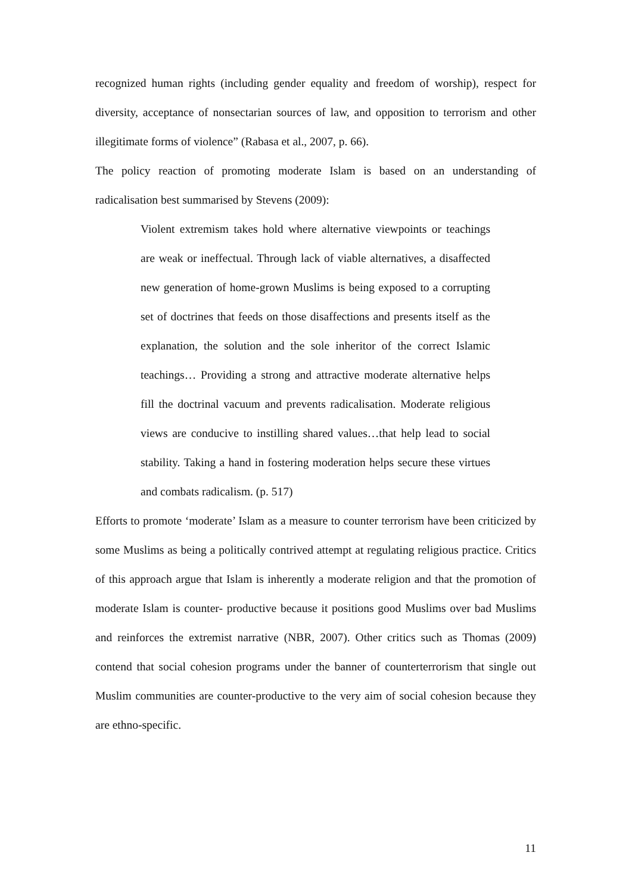recognized human rights (including gender equality and freedom of worship), respect for diversity, acceptance of nonsectarian sources of law, and opposition to terrorism and other illegitimate forms of violence” (Rabasa et al., 2007, p. 66).
The policy reaction of promoting moderate Islam is based on an understanding of radicalisation best summarised by Stevens (2009):
Violent extremism takes hold where alternative viewpoints or teachings are weak or ineffectual. Through lack of viable alternatives, a disaffected new generation of home-grown Muslims is being exposed to a corrupting set of doctrines that feeds on those disaffections and presents itself as the explanation, the solution and the sole inheritor of the correct Islamic teachings… Providing a strong and attractive moderate alternative helps fill the doctrinal vacuum and prevents radicalisation. Moderate religious views are conducive to instilling shared values…that help lead to social stability. Taking a hand in fostering moderation helps secure these virtues and combats radicalism. (p. 517)
Efforts to promote ‘moderate’ Islam as a measure to counter terrorism have been criticized by some Muslims as being a politically contrived attempt at regulating religious practice. Critics of this approach argue that Islam is inherently a moderate religion and that the promotion of moderate Islam is counter- productive because it positions good Muslims over bad Muslims and reinforces the extremist narrative (NBR, 2007). Other critics such as Thomas (2009) contend that social cohesion programs under the banner of counterterrorism that single out Muslim communities are counter-productive to the very aim of social cohesion because they are ethno-specific.
11